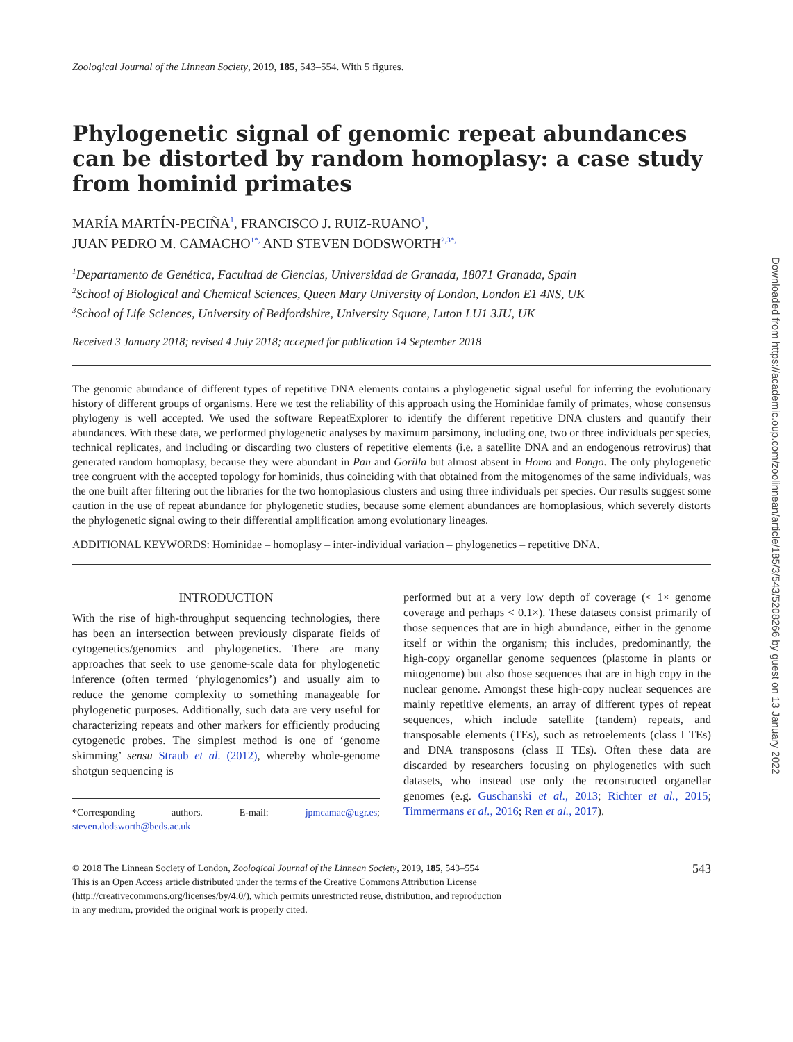Zoological Journal of the Linnean Society, 2019, 185, 543–554. With 5 figures.
Phylogenetic signal of genomic repeat abundances can be distorted by random homoplasy: a case study from hominid primates
MARÍA MARTÍN-PECIÑA<sup>1</sup>, FRANCISCO J. RUIZ-RUANO<sup>1</sup>,
JUAN PEDRO M. CAMACHO<sup>1*,</sup> AND STEVEN DODSWORTH<sup>2,3*,</sup>
<sup>1</sup> Departamento de Genética, Facultad de Ciencias, Universidad de Granada, 18071 Granada, Spain
<sup>2</sup> School of Biological and Chemical Sciences, Queen Mary University of London, London E1 4NS, UK
<sup>3</sup> School of Life Sciences, University of Bedfordshire, University Square, Luton LU1 3JU, UK
Received 3 January 2018; revised 4 July 2018; accepted for publication 14 September 2018
The genomic abundance of different types of repetitive DNA elements contains a phylogenetic signal useful for inferring the evolutionary history of different groups of organisms. Here we test the reliability of this approach using the Hominidae family of primates, whose consensus phylogeny is well accepted. We used the software RepeatExplorer to identify the different repetitive DNA clusters and quantify their abundances. With these data, we performed phylogenetic analyses by maximum parsimony, including one, two or three individuals per species, technical replicates, and including or discarding two clusters of repetitive elements (i.e. a satellite DNA and an endogenous retrovirus) that generated random homoplasy, because they were abundant in Pan and Gorilla but almost absent in Homo and Pongo. The only phylogenetic tree congruent with the accepted topology for hominids, thus coinciding with that obtained from the mitogenomes of the same individuals, was the one built after filtering out the libraries for the two homoplasious clusters and using three individuals per species. Our results suggest some caution in the use of repeat abundance for phylogenetic studies, because some element abundances are homoplasious, which severely distorts the phylogenetic signal owing to their differential amplification among evolutionary lineages.
ADDITIONAL KEYWORDS: Hominidae – homoplasy – inter-individual variation – phylogenetics – repetitive DNA.
INTRODUCTION
With the rise of high-throughput sequencing technologies, there has been an intersection between previously disparate fields of cytogenetics/genomics and phylogenetics. There are many approaches that seek to use genome-scale data for phylogenetic inference (often termed ‘phylogenomics’) and usually aim to reduce the genome complexity to something manageable for phylogenetic purposes. Additionally, such data are very useful for characterizing repeats and other markers for efficiently producing cytogenetic probes. The simplest method is one of ‘genome skimming’ sensu Straub et al. (2012), whereby whole-genome shotgun sequencing is
*Corresponding authors. E-mail: jpmcamac@ugr.es; steven.dodsworth@beds.ac.uk
performed but at a very low depth of coverage (< 1× genome coverage and perhaps < 0.1×). These datasets consist primarily of those sequences that are in high abundance, either in the genome itself or within the organism; this includes, predominantly, the high-copy organellar genome sequences (plastome in plants or mitogenome) but also those sequences that are in high copy in the nuclear genome. Amongst these high-copy nuclear sequences are mainly repetitive elements, an array of different types of repeat sequences, which include satellite (tandem) repeats, and transposable elements (TEs), such as retroelements (class I TEs) and DNA transposons (class II TEs). Often these data are discarded by researchers focusing on phylogenetics with such datasets, who instead use only the reconstructed organellar genomes (e.g. Guschanski et al., 2013; Richter et al., 2015; Timmermans et al., 2016; Ren et al., 2017).
© 2018 The Linnean Society of London, Zoological Journal of the Linnean Society, 2019, 185, 543–554
This is an Open Access article distributed under the terms of the Creative Commons Attribution License
(http://creativecommons.org/licenses/by/4.0/), which permits unrestricted reuse, distribution, and reproduction
in any medium, provided the original work is properly cited.
543
Downloaded from https://academic.oup.com/zoolinnean/article/185/3/543/5208266 by guest on 13 January 2022